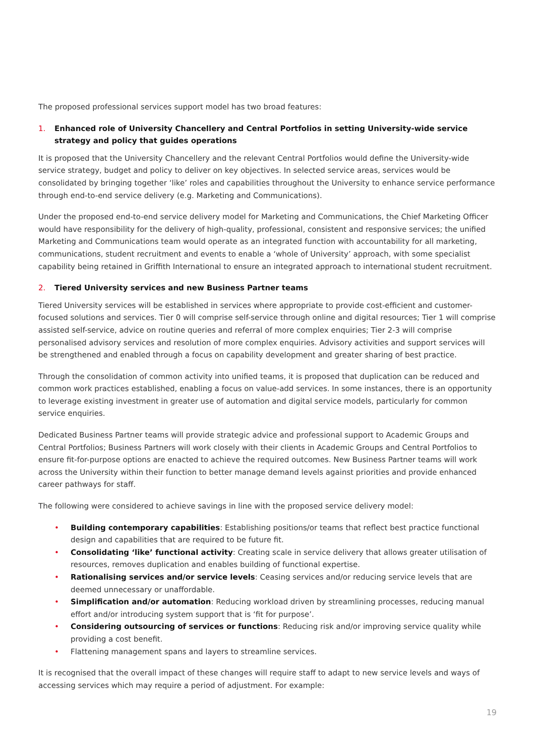The proposed professional services support model has two broad features:
1. Enhanced role of University Chancellery and Central Portfolios in setting University-wide service strategy and policy that guides operations
It is proposed that the University Chancellery and the relevant Central Portfolios would define the University-wide service strategy, budget and policy to deliver on key objectives. In selected service areas, services would be consolidated by bringing together ‘like’ roles and capabilities throughout the University to enhance service performance through end-to-end service delivery (e.g. Marketing and Communications).
Under the proposed end-to-end service delivery model for Marketing and Communications, the Chief Marketing Officer would have responsibility for the delivery of high-quality, professional, consistent and responsive services; the unified Marketing and Communications team would operate as an integrated function with accountability for all marketing, communications, student recruitment and events to enable a ‘whole of University’ approach, with some specialist capability being retained in Griffith International to ensure an integrated approach to international student recruitment.
2. Tiered University services and new Business Partner teams
Tiered University services will be established in services where appropriate to provide cost-efficient and customer-focused solutions and services. Tier 0 will comprise self-service through online and digital resources; Tier 1 will comprise assisted self-service, advice on routine queries and referral of more complex enquiries; Tier 2-3 will comprise personalised advisory services and resolution of more complex enquiries. Advisory activities and support services will be strengthened and enabled through a focus on capability development and greater sharing of best practice.
Through the consolidation of common activity into unified teams, it is proposed that duplication can be reduced and common work practices established, enabling a focus on value-add services. In some instances, there is an opportunity to leverage existing investment in greater use of automation and digital service models, particularly for common service enquiries.
Dedicated Business Partner teams will provide strategic advice and professional support to Academic Groups and Central Portfolios; Business Partners will work closely with their clients in Academic Groups and Central Portfolios to ensure fit-for-purpose options are enacted to achieve the required outcomes. New Business Partner teams will work across the University within their function to better manage demand levels against priorities and provide enhanced career pathways for staff.
The following were considered to achieve savings in line with the proposed service delivery model:
• Building contemporary capabilities: Establishing positions/or teams that reflect best practice functional design and capabilities that are required to be future fit.
• Consolidating ‘like’ functional activity: Creating scale in service delivery that allows greater utilisation of resources, removes duplication and enables building of functional expertise.
• Rationalising services and/or service levels: Ceasing services and/or reducing service levels that are deemed unnecessary or unaffordable.
• Simplification and/or automation: Reducing workload driven by streamlining processes, reducing manual effort and/or introducing system support that is ‘fit for purpose’.
• Considering outsourcing of services or functions: Reducing risk and/or improving service quality while providing a cost benefit.
• Flattening management spans and layers to streamline services.
It is recognised that the overall impact of these changes will require staff to adapt to new service levels and ways of accessing services which may require a period of adjustment. For example:
19